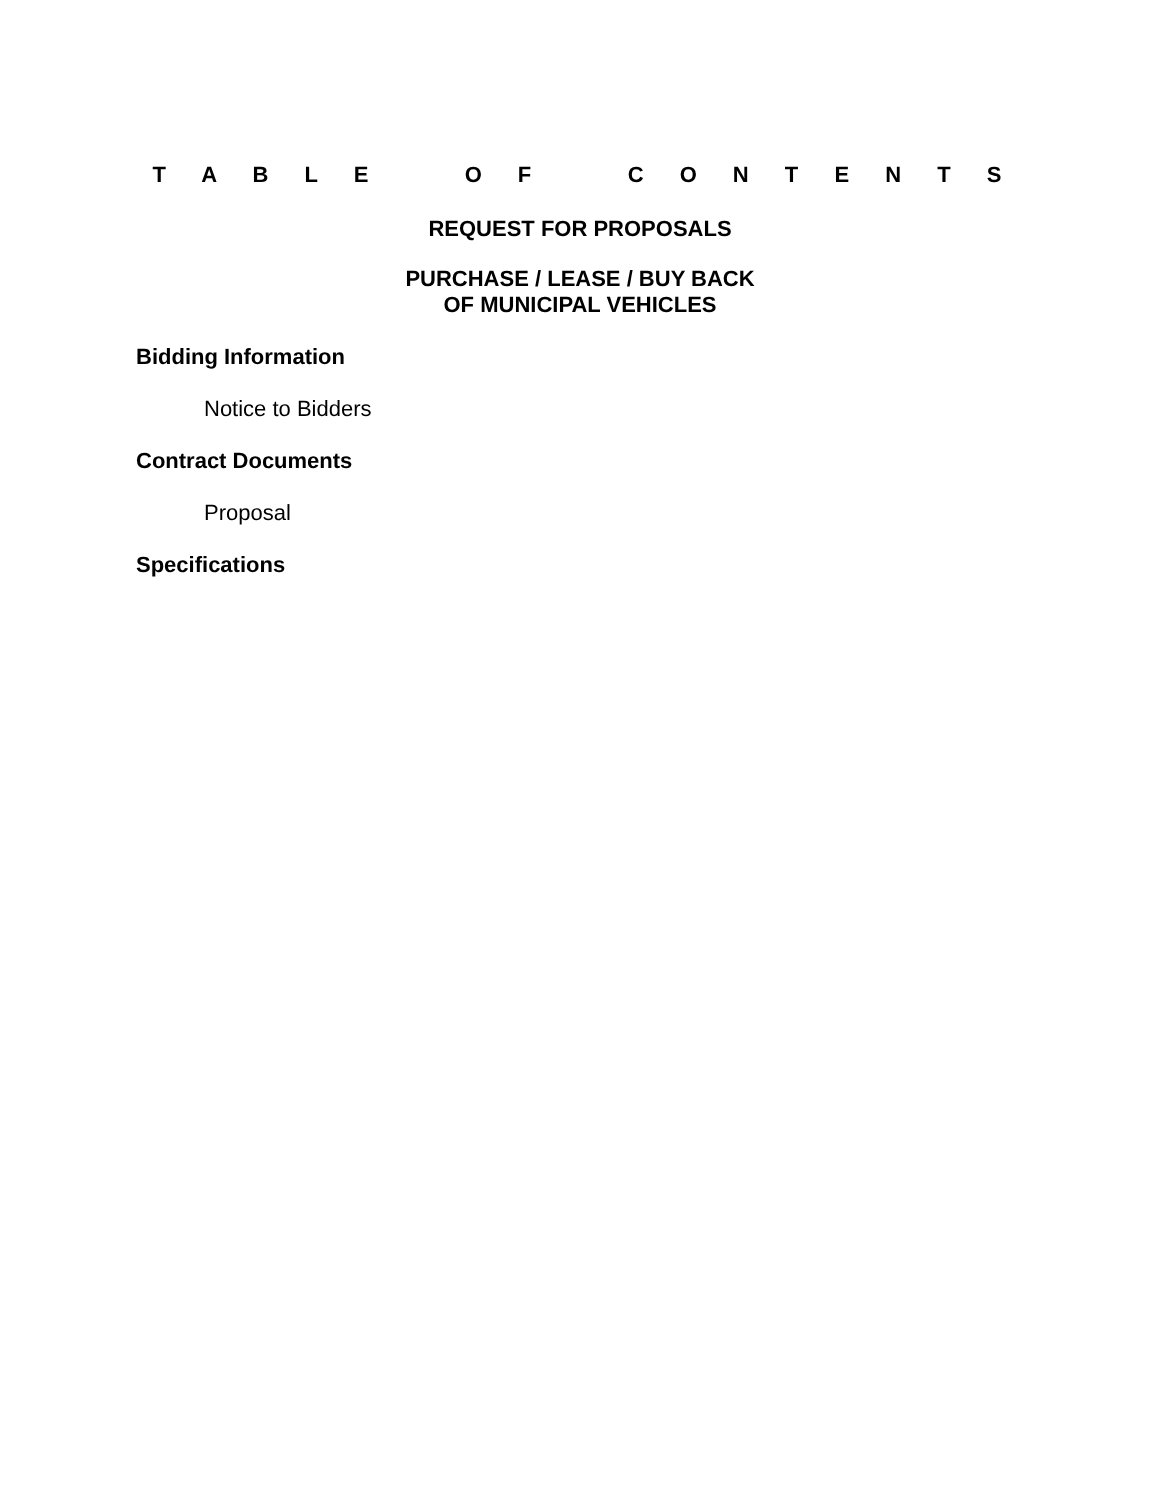T A B L E O F C O N T E N T S
REQUEST FOR PROPOSALS
PURCHASE / LEASE / BUY BACK
OF MUNICIPAL VEHICLES
Bidding Information
Notice to Bidders
Contract Documents
Proposal
Specifications